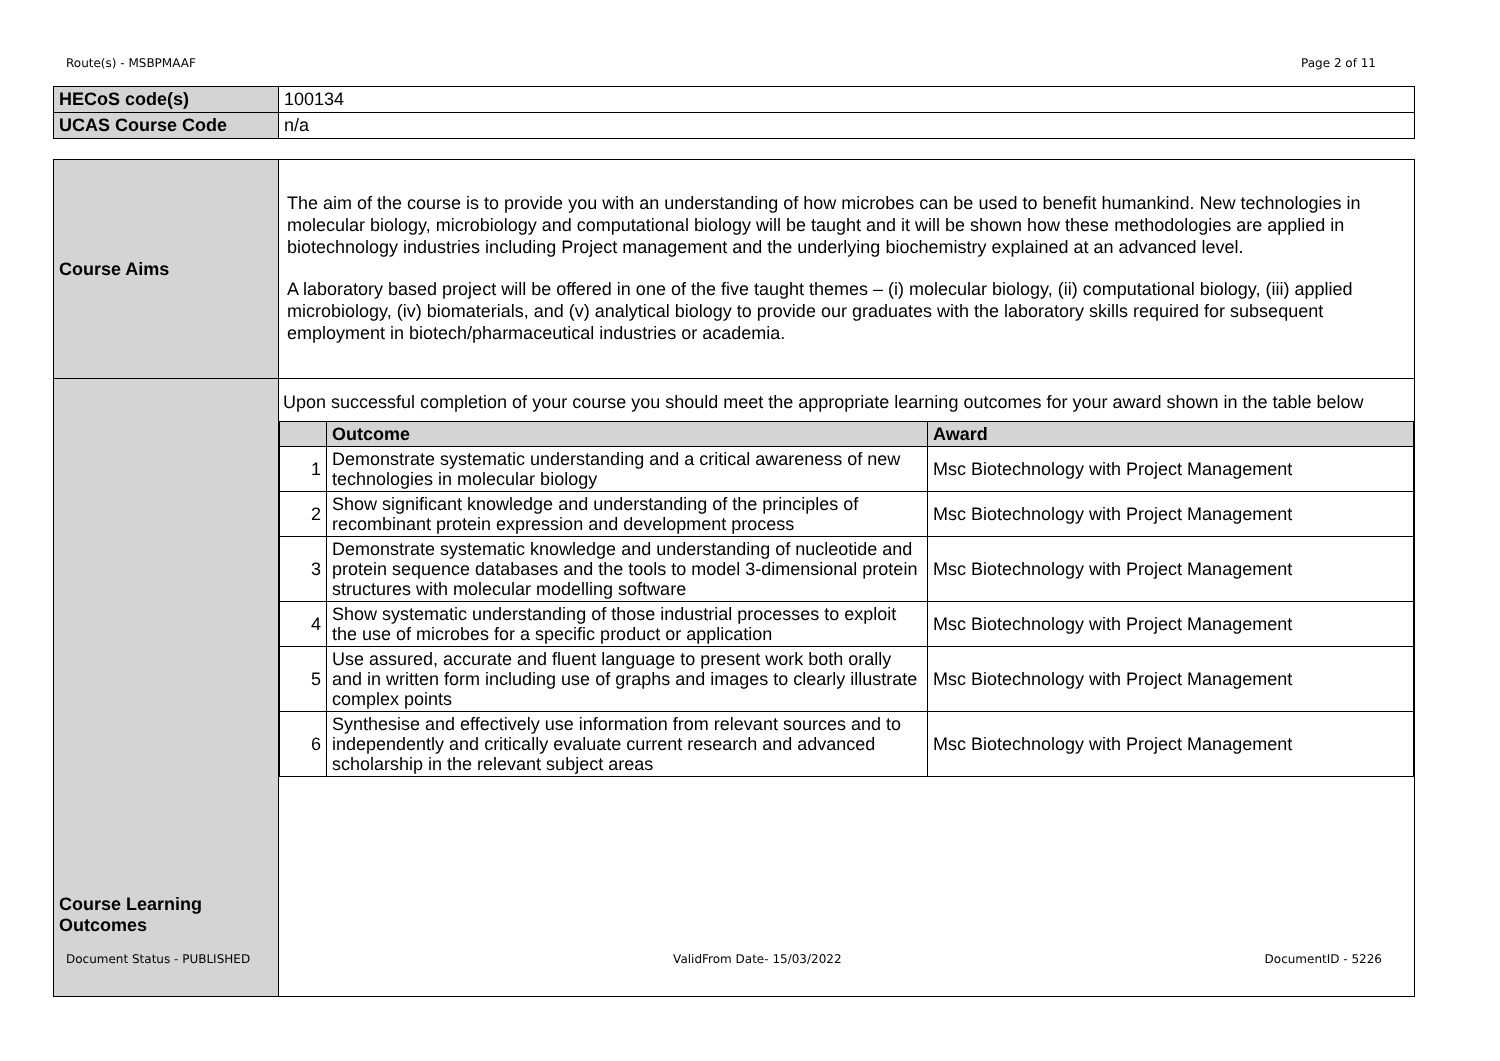Route(s) - MSBPMAAF Page 2 of 11
| HECoS code(s) | 100134 |
| UCAS Course Code | n/a |
| Course Aims | The aim of the course is to provide you with an understanding of how microbes can be used to benefit humankind. New technologies in molecular biology, microbiology and computational biology will be taught and it will be shown how these methodologies are applied in biotechnology industries including Project management and the underlying biochemistry explained at an advanced level. A laboratory based project will be offered in one of the five taught themes – (i) molecular biology, (ii) computational biology, (iii) applied microbiology, (iv) biomaterials, and (v) analytical biology to provide our graduates with the laboratory skills required for subsequent employment in biotech/pharmaceutical industries or academia. |
| Course Learning Outcomes | Upon successful completion of your course you should meet the appropriate learning outcomes for your award shown in the table below / / Outcome / Award / / --- / --- / --- / / 1 / Demonstrate systematic understanding and a critical awareness of new technologies in molecular biology / Msc Biotechnology with Project Management / / 2 / Show significant knowledge and understanding of the principles of recombinant protein expression and development process / Msc Biotechnology with Project Management / / 3 / Demonstrate systematic knowledge and understanding of nucleotide and protein sequence databases and the tools to model 3-dimensional protein structures with molecular modelling software / Msc Biotechnology with Project Management / / 4 / Show systematic understanding of those industrial processes to exploit the use of microbes for a specific product or application / Msc Biotechnology with Project Management / / 5 / Use assured, accurate and fluent language to present work both orally and in written form including use of graphs and images to clearly illustrate complex points / Msc Biotechnology with Project Management / / 6 / Synthesise and effectively use information from relevant sources and to independently and critically evaluate current research and advanced scholarship in the relevant subject areas / Msc Biotechnology with Project Management / |
Document Status - PUBLISHED ValidFrom Date- 15/03/2022 DocumentID - 5226